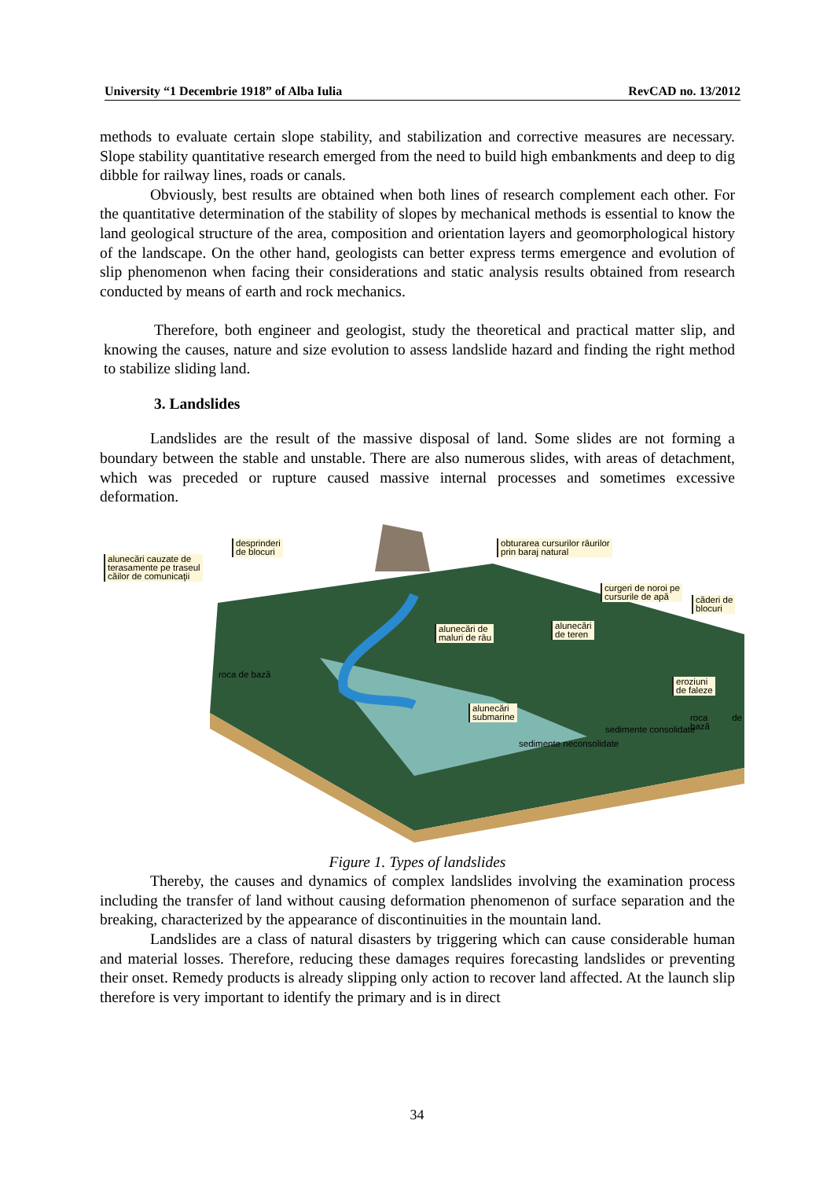University “1 Decembrie 1918” of Alba Iulia RevCAD no. 13/2012
methods to evaluate certain slope stability, and stabilization and corrective measures are necessary. Slope stability quantitative research emerged from the need to build high embankments and deep to dig dibble for railway lines, roads or canals.
Obviously, best results are obtained when both lines of research complement each other. For the quantitative determination of the stability of slopes by mechanical methods is essential to know the land geological structure of the area, composition and orientation layers and geomorphological history of the landscape. On the other hand, geologists can better express terms emergence and evolution of slip phenomenon when facing their considerations and static analysis results obtained from research conducted by means of earth and rock mechanics.
Therefore, both engineer and geologist, study the theoretical and practical matter slip, and knowing the causes, nature and size evolution to assess landslide hazard and finding the right method to stabilize sliding land.
3. Landslides
Landslides are the result of the massive disposal of land. Some slides are not forming a boundary between the stable and unstable. There are also numerous slides, with areas of detachment, which was preceded or rupture caused massive internal processes and sometimes excessive deformation.
alunecări cauzate de
terasamente pe traseul
căilor de comunicaţii
desprinderi
de blocuri
obturarea cursurilor râurilor
prin baraj natural
curgeri de noroi pe
cursurile de apă
căderi de
blocuri
alunecări de
maluri de râu
alunecări
de teren
eroziuni
de faleze
alunecări
submarine
roca de bază
sedimente neconsolidate
sedimente consolidate
roca de bază
Figure 1. Types of landslides
Thereby, the causes and dynamics of complex landslides involving the examination process including the transfer of land without causing deformation phenomenon of surface separation and the breaking, characterized by the appearance of discontinuities in the mountain land.
Landslides are a class of natural disasters by triggering which can cause considerable human and material losses. Therefore, reducing these damages requires forecasting landslides or preventing their onset. Remedy products is already slipping only action to recover land affected. At the launch slip therefore is very important to identify the primary and is in direct
34